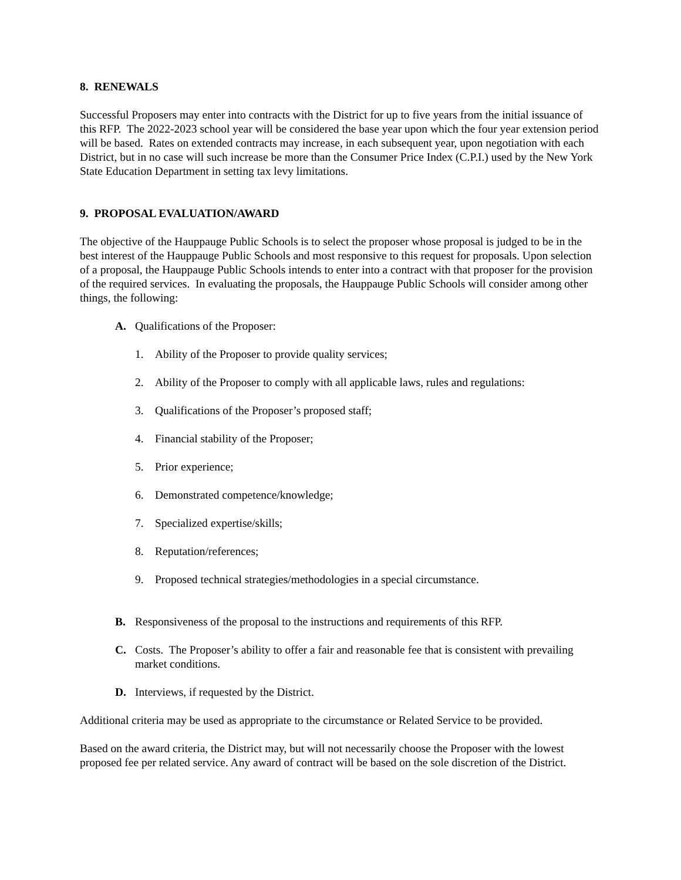8. RENEWALS
Successful Proposers may enter into contracts with the District for up to five years from the initial issuance of this RFP. The 2022-2023 school year will be considered the base year upon which the four year extension period will be based. Rates on extended contracts may increase, in each subsequent year, upon negotiation with each District, but in no case will such increase be more than the Consumer Price Index (C.P.I.) used by the New York State Education Department in setting tax levy limitations.
9. PROPOSAL EVALUATION/AWARD
The objective of the Hauppauge Public Schools is to select the proposer whose proposal is judged to be in the best interest of the Hauppauge Public Schools and most responsive to this request for proposals. Upon selection of a proposal, the Hauppauge Public Schools intends to enter into a contract with that proposer for the provision of the required services. In evaluating the proposals, the Hauppauge Public Schools will consider among other things, the following:
A. Qualifications of the Proposer:
1. Ability of the Proposer to provide quality services;
2. Ability of the Proposer to comply with all applicable laws, rules and regulations:
3. Qualifications of the Proposer’s proposed staff;
4. Financial stability of the Proposer;
5. Prior experience;
6. Demonstrated competence/knowledge;
7. Specialized expertise/skills;
8. Reputation/references;
9. Proposed technical strategies/methodologies in a special circumstance.
B. Responsiveness of the proposal to the instructions and requirements of this RFP.
C. Costs. The Proposer’s ability to offer a fair and reasonable fee that is consistent with prevailing market conditions.
D. Interviews, if requested by the District.
Additional criteria may be used as appropriate to the circumstance or Related Service to be provided.
Based on the award criteria, the District may, but will not necessarily choose the Proposer with the lowest proposed fee per related service. Any award of contract will be based on the sole discretion of the District.